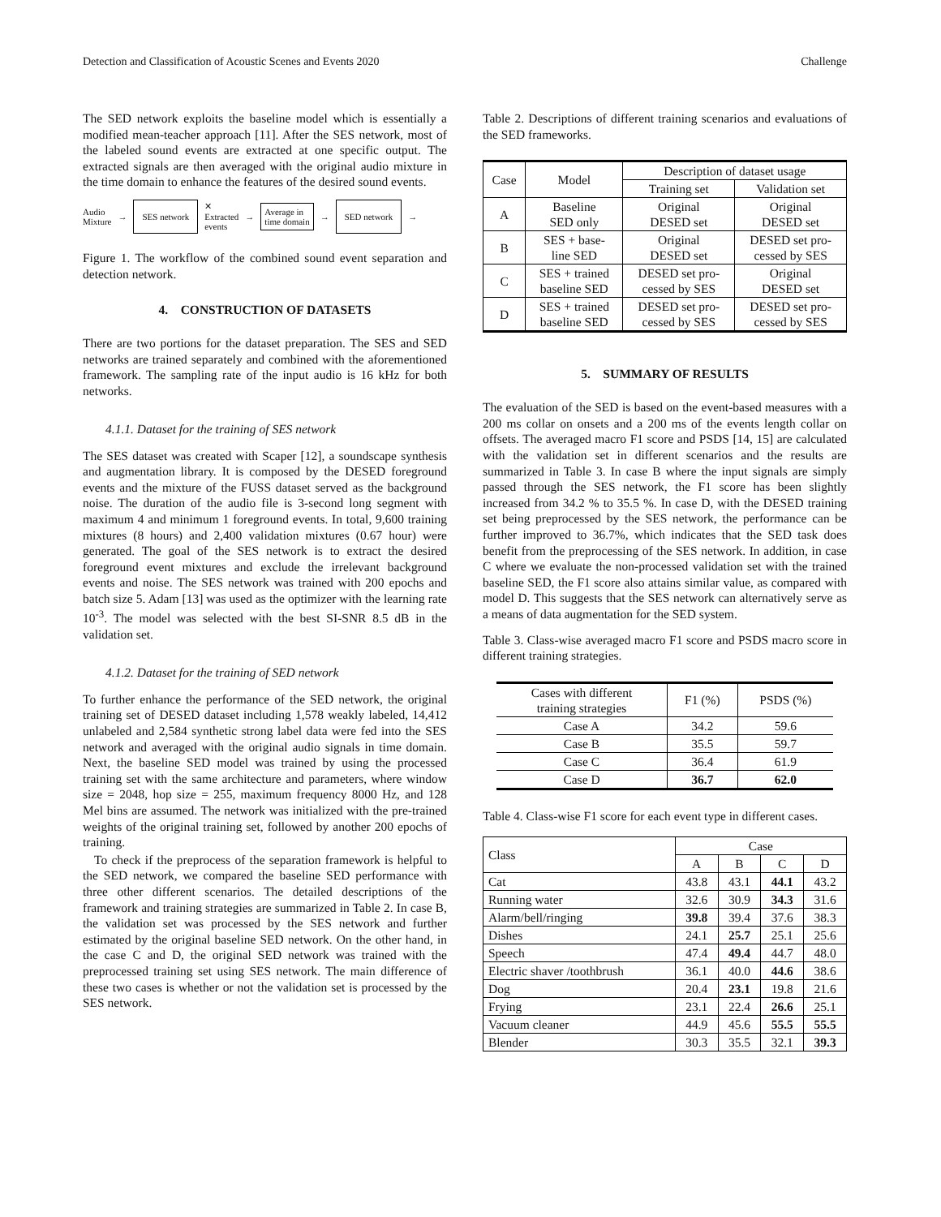Detection and Classification of Acoustic Scenes and Events 2020 Challenge
The SED network exploits the baseline model which is essentially a modified mean-teacher approach [11]. After the SES network, most of the labeled sound events are extracted at one specific output. The extracted signals are then averaged with the original audio mixture in the time domain to enhance the features of the desired sound events.
Audio
Mixture → SES network ✕
Extracted
events → Average in
time domain → SED network →
Figure 1. The workflow of the combined sound event separation and detection network.
4. CONSTRUCTION OF DATASETS
There are two portions for the dataset preparation. The SES and SED networks are trained separately and combined with the aforementioned framework. The sampling rate of the input audio is 16 kHz for both networks.
4.1.1. Dataset for the training of SES network
The SES dataset was created with Scaper [12], a soundscape synthesis and augmentation library. It is composed by the DESED foreground events and the mixture of the FUSS dataset served as the background noise. The duration of the audio file is 3-second long segment with maximum 4 and minimum 1 foreground events. In total, 9,600 training mixtures (8 hours) and 2,400 validation mixtures (0.67 hour) were generated. The goal of the SES network is to extract the desired foreground event mixtures and exclude the irrelevant background events and noise. The SES network was trained with 200 epochs and batch size 5. Adam [13] was used as the optimizer with the learning rate 10<sup>-3</sup>. The model was selected with the best SI-SNR 8.5 dB in the validation set.
4.1.2. Dataset for the training of SED network
To further enhance the performance of the SED network, the original training set of DESED dataset including 1,578 weakly labeled, 14,412 unlabeled and 2,584 synthetic strong label data were fed into the SES network and averaged with the original audio signals in time domain. Next, the baseline SED model was trained by using the processed training set with the same architecture and parameters, where window size = 2048, hop size = 255, maximum frequency 8000 Hz, and 128 Mel bins are assumed. The network was initialized with the pre-trained weights of the original training set, followed by another 200 epochs of training.
To check if the preprocess of the separation framework is helpful to the SED network, we compared the baseline SED performance with three other different scenarios. The detailed descriptions of the framework and training strategies are summarized in Table 2. In case B, the validation set was processed by the SES network and further estimated by the original baseline SED network. On the other hand, in the case C and D, the original SED network was trained with the preprocessed training set using SES network. The main difference of these two cases is whether or not the validation set is processed by the SES network.
Table 2. Descriptions of different training scenarios and evaluations of the SED frameworks.
| Case | Model | Description of dataset usage | |
| --- | --- | --- | --- |
| | | Training set | Validation set |
| A | Baseline SED only | Original DESED set | Original DESED set |
| B | SES + base- line SED | Original DESED set | DESED set pro- cessed by SES |
| C | SES + trained baseline SED | DESED set pro- cessed by SES | Original DESED set |
| D | SES + trained baseline SED | DESED set pro- cessed by SES | DESED set pro- cessed by SES |
5. SUMMARY OF RESULTS
The evaluation of the SED is based on the event-based measures with a 200 ms collar on onsets and a 200 ms of the events length collar on offsets. The averaged macro F1 score and PSDS [14, 15] are calculated with the validation set in different scenarios and the results are summarized in Table 3. In case B where the input signals are simply passed through the SES network, the F1 score has been slightly increased from 34.2 % to 35.5 %. In case D, with the DESED training set being preprocessed by the SES network, the performance can be further improved to 36.7%, which indicates that the SED task does benefit from the preprocessing of the SES network. In addition, in case C where we evaluate the non-processed validation set with the trained baseline SED, the F1 score also attains similar value, as compared with model D. This suggests that the SES network can alternatively serve as a means of data augmentation for the SED system.
Table 3. Class-wise averaged macro F1 score and PSDS macro score in different training strategies.
| Cases with different training strategies | F1 (%) | PSDS (%) |
| --- | --- | --- |
| Case A | 34.2 | 59.6 |
| Case B | 35.5 | 59.7 |
| Case C | 36.4 | 61.9 |
| Case D | 36.7 | 62.0 |
Table 4. Class-wise F1 score for each event type in different cases.
| Class | Case | | | |
| --- | --- | --- | --- | --- |
| | A | B | C | D |
| Cat | 43.8 | 43.1 | 44.1 | 43.2 |
| Running water | 32.6 | 30.9 | 34.3 | 31.6 |
| Alarm/bell/ringing | 39.8 | 39.4 | 37.6 | 38.3 |
| Dishes | 24.1 | 25.7 | 25.1 | 25.6 |
| Speech | 47.4 | 49.4 | 44.7 | 48.0 |
| Electric shaver /toothbrush | 36.1 | 40.0 | 44.6 | 38.6 |
| Dog | 20.4 | 23.1 | 19.8 | 21.6 |
| Frying | 23.1 | 22.4 | 26.6 | 25.1 |
| Vacuum cleaner | 44.9 | 45.6 | 55.5 | 55.5 |
| Blender | 30.3 | 35.5 | 32.1 | 39.3 |